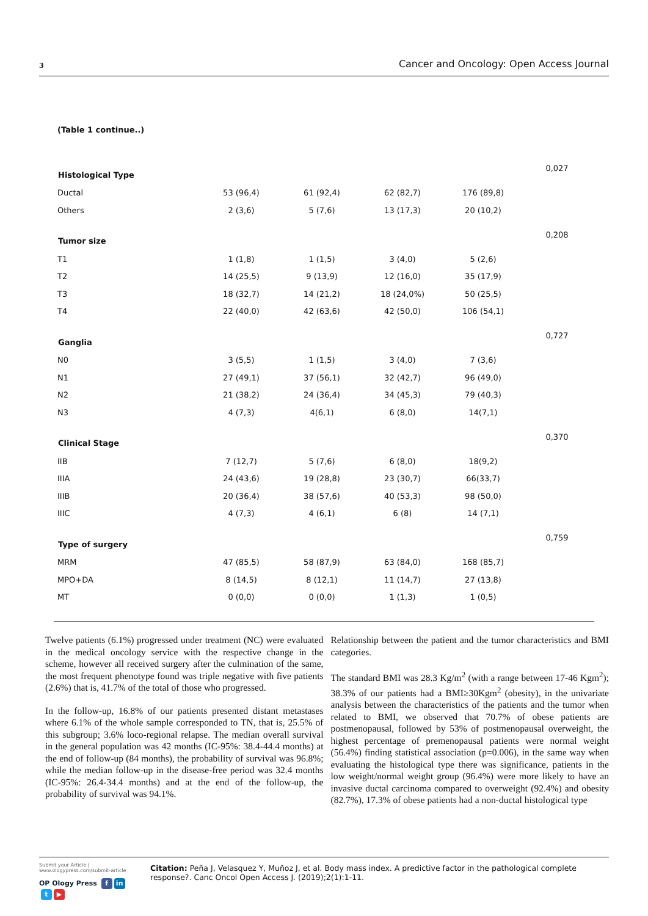3 Cancer and Oncology: Open Access Journal
(Table 1 continue..)
| Histological Type | | | | | 0,027 |
| Ductal | 53 (96,4) | 61 (92,4) | 62 (82,7) | 176 (89,8) | |
| Others | 2 (3,6) | 5 (7,6) | 13 (17,3) | 20 (10,2) | |
| Tumor size | | | | | 0,208 |
| T1 | 1 (1,8) | 1 (1,5) | 3 (4,0) | 5 (2,6) | |
| T2 | 14 (25,5) | 9 (13,9) | 12 (16,0) | 35 (17,9) | |
| T3 | 18 (32,7) | 14 (21,2) | 18 (24,0%) | 50 (25,5) | |
| T4 | 22 (40,0) | 42 (63,6) | 42 (50,0) | 106 (54,1) | |
| Ganglia | | | | | 0,727 |
| N0 | 3 (5,5) | 1 (1,5) | 3 (4,0) | 7 (3,6) | |
| N1 | 27 (49,1) | 37 (56,1) | 32 (42,7) | 96 (49,0) | |
| N2 | 21 (38,2) | 24 (36,4) | 34 (45,3) | 79 (40,3) | |
| N3 | 4 (7,3) | 4(6,1) | 6 (8,0) | 14(7,1) | |
| Clinical Stage | | | | | 0,370 |
| IIB | 7 (12,7) | 5 (7,6) | 6 (8,0) | 18(9,2) | |
| IIIA | 24 (43,6) | 19 (28,8) | 23 (30,7) | 66(33,7) | |
| IIIB | 20 (36,4) | 38 (57,6) | 40 (53,3) | 98 (50,0) | |
| IIIC | 4 (7,3) | 4 (6,1) | 6 (8) | 14 (7,1) | |
| Type of surgery | | | | | 0,759 |
| MRM | 47 (85,5) | 58 (87,9) | 63 (84,0) | 168 (85,7) | |
| MPO+DA | 8 (14,5) | 8 (12,1) | 11 (14,7) | 27 (13,8) | |
| MT | 0 (0,0) | 0 (0,0) | 1 (1,3) | 1 (0,5) | |
Twelve patients (6.1%) progressed under treatment (NC) were evaluated in the medical oncology service with the respective change in the scheme, however all received surgery after the culmination of the same, the most frequent phenotype found was triple negative with five patients (2.6%) that is, 41.7% of the total of those who progressed.
In the follow-up, 16.8% of our patients presented distant metastases where 6.1% of the whole sample corresponded to TN, that is, 25.5% of this subgroup; 3.6% loco-regional relapse. The median overall survival in the general population was 42 months (IC-95%: 38.4-44.4 months) at the end of follow-up (84 months), the probability of survival was 96.8%; while the median follow-up in the disease-free period was 32.4 months (IC-95%: 26.4-34.4 months) and at the end of the follow-up, the probability of survival was 94.1%.
Relationship between the patient and the tumor characteristics and BMI categories.
The standard BMI was 28.3 Kg/m<sup>2</sup> (with a range between 17-46 Kgm<sup>2</sup>); 38.3% of our patients had a BMI≥30Kgm<sup>2</sup> (obesity), in the univariate analysis between the characteristics of the patients and the tumor when related to BMI, we observed that 70.7% of obese patients are postmenopausal, followed by 53% of postmenopausal overweight, the highest percentage of premenopausal patients were normal weight (56.4%) finding statistical association (p=0.006), in the same way when evaluating the histological type there was significance, patients in the low weight/normal weight group (96.4%) were more likely to have an invasive ductal carcinoma compared to overweight (92.4%) and obesity (82.7%), 17.3% of obese patients had a non-ductal histological type
Submit your Article | www.ologypress.com/submit-article
OP Ology Press f in t ▶
Citation: Peña J, Velasquez Y, Muñoz J, et al. Body mass index. A predictive factor in the pathological complete response?. Canc Oncol Open Access J. (2019);2(1):1-11.